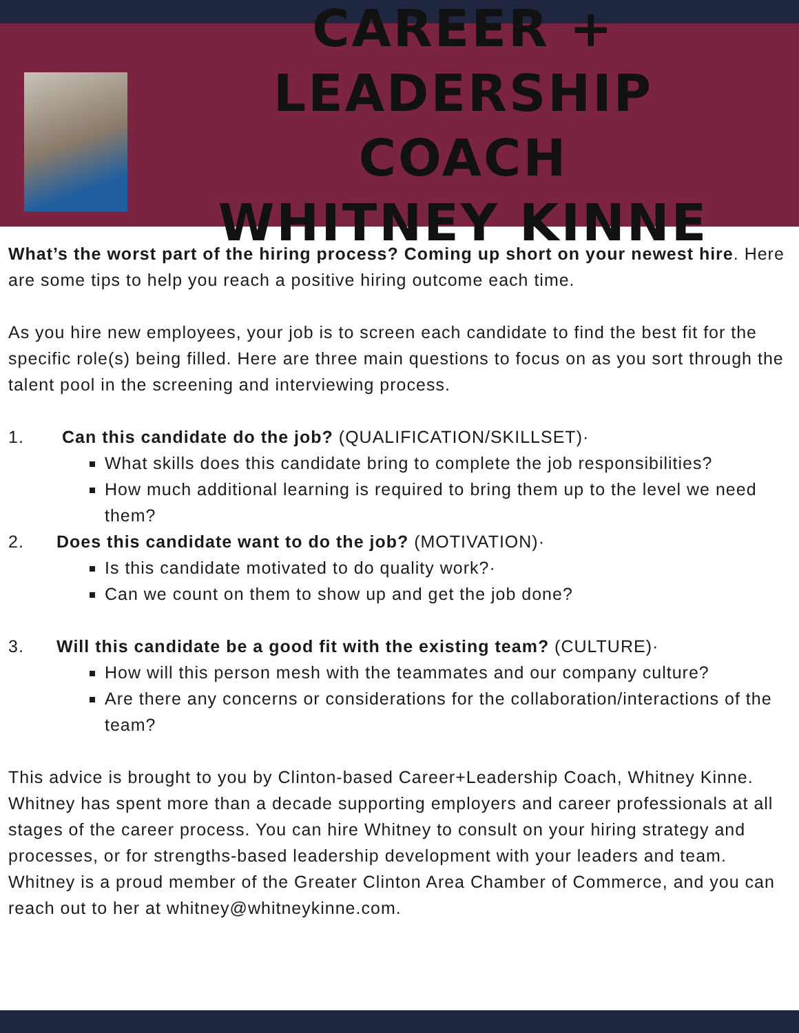CAREER + LEADERSHIP
COACH
WHITNEY KINNE
What’s the worst part of the hiring process? Coming up short on your newest hire. Here are some tips to help you reach a positive hiring outcome each time.
As you hire new employees, your job is to screen each candidate to find the best fit for the specific role(s) being filled. Here are three main questions to focus on as you sort through the talent pool in the screening and interviewing process.
1. Can this candidate do the job? (QUALIFICATION/SKILLSET)·
What skills does this candidate bring to complete the job responsibilities?
How much additional learning is required to bring them up to the level we need them?
2. Does this candidate want to do the job? (MOTIVATION)·
Is this candidate motivated to do quality work?·
Can we count on them to show up and get the job done?
3. Will this candidate be a good fit with the existing team? (CULTURE)·
How will this person mesh with the teammates and our company culture?
Are there any concerns or considerations for the collaboration/interactions of the team?
This advice is brought to you by Clinton-based Career+Leadership Coach, Whitney Kinne. Whitney has spent more than a decade supporting employers and career professionals at all stages of the career process. You can hire Whitney to consult on your hiring strategy and processes, or for strengths-based leadership development with your leaders and team. Whitney is a proud member of the Greater Clinton Area Chamber of Commerce, and you can reach out to her at whitney@whitneykinne.com.